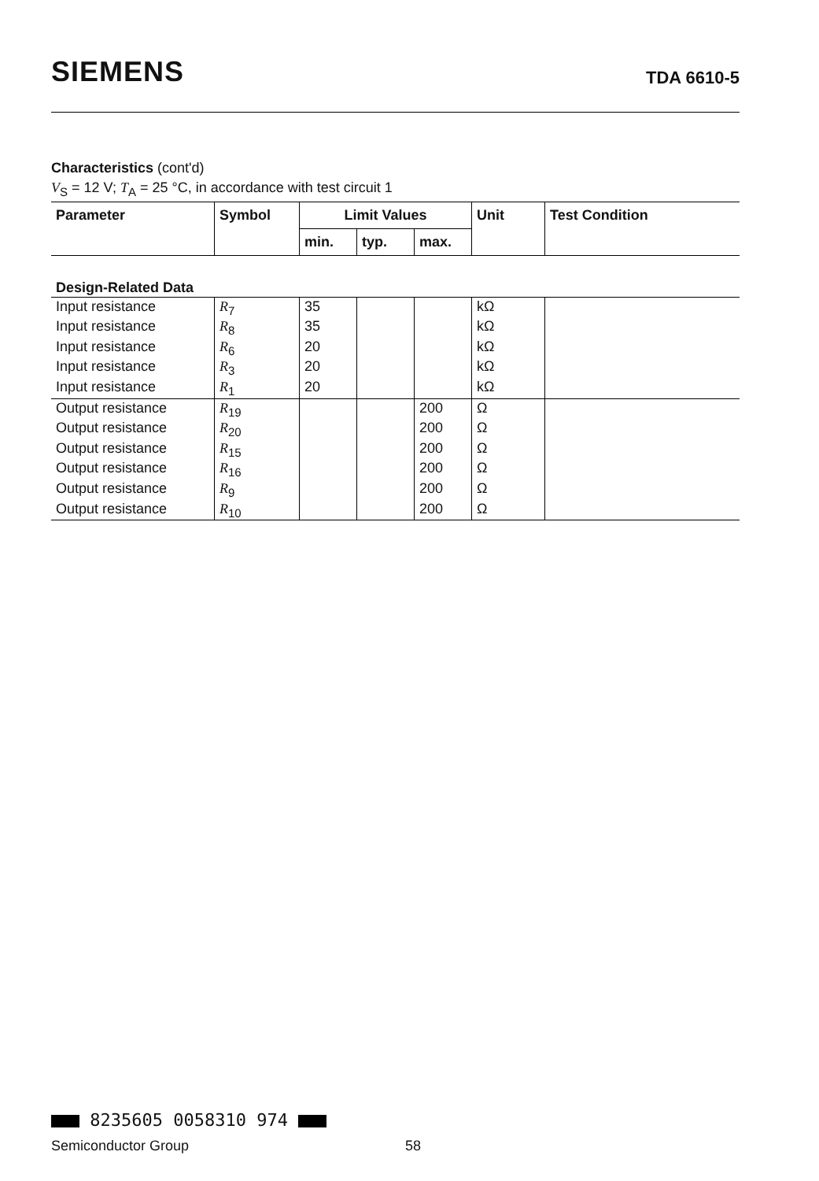SIEMENS TDA 6610-5
Characteristics (cont'd)
V<sub>S</sub> = 12 V; T<sub>A</sub> = 25 °C, in accordance with test circuit 1
| Parameter | Symbol | Limit Values | | | Unit | Test Condition |
| --- | --- | --- | --- | --- | --- | --- |
| | | min. | typ. | max. | | |
| Design-Related Data | | | | | | |
| Input resistance | R<sub>7</sub> | 35 | | | kΩ | |
| Input resistance | R<sub>8</sub> | 35 | | | kΩ | |
| Input resistance | R<sub>6</sub> | 20 | | | kΩ | |
| Input resistance | R<sub>3</sub> | 20 | | | kΩ | |
| Input resistance | R<sub>1</sub> | 20 | | | kΩ | |
| Output resistance | R<sub>19</sub> | | | 200 | Ω | |
| Output resistance | R<sub>20</sub> | | | 200 | Ω | |
| Output resistance | R<sub>15</sub> | | | 200 | Ω | |
| Output resistance | R<sub>16</sub> | | | 200 | Ω | |
| Output resistance | R<sub>9</sub> | | | 200 | Ω | |
| Output resistance | R<sub>10</sub> | | | 200 | Ω | |
8235605 0058310 974
Semiconductor Group 58